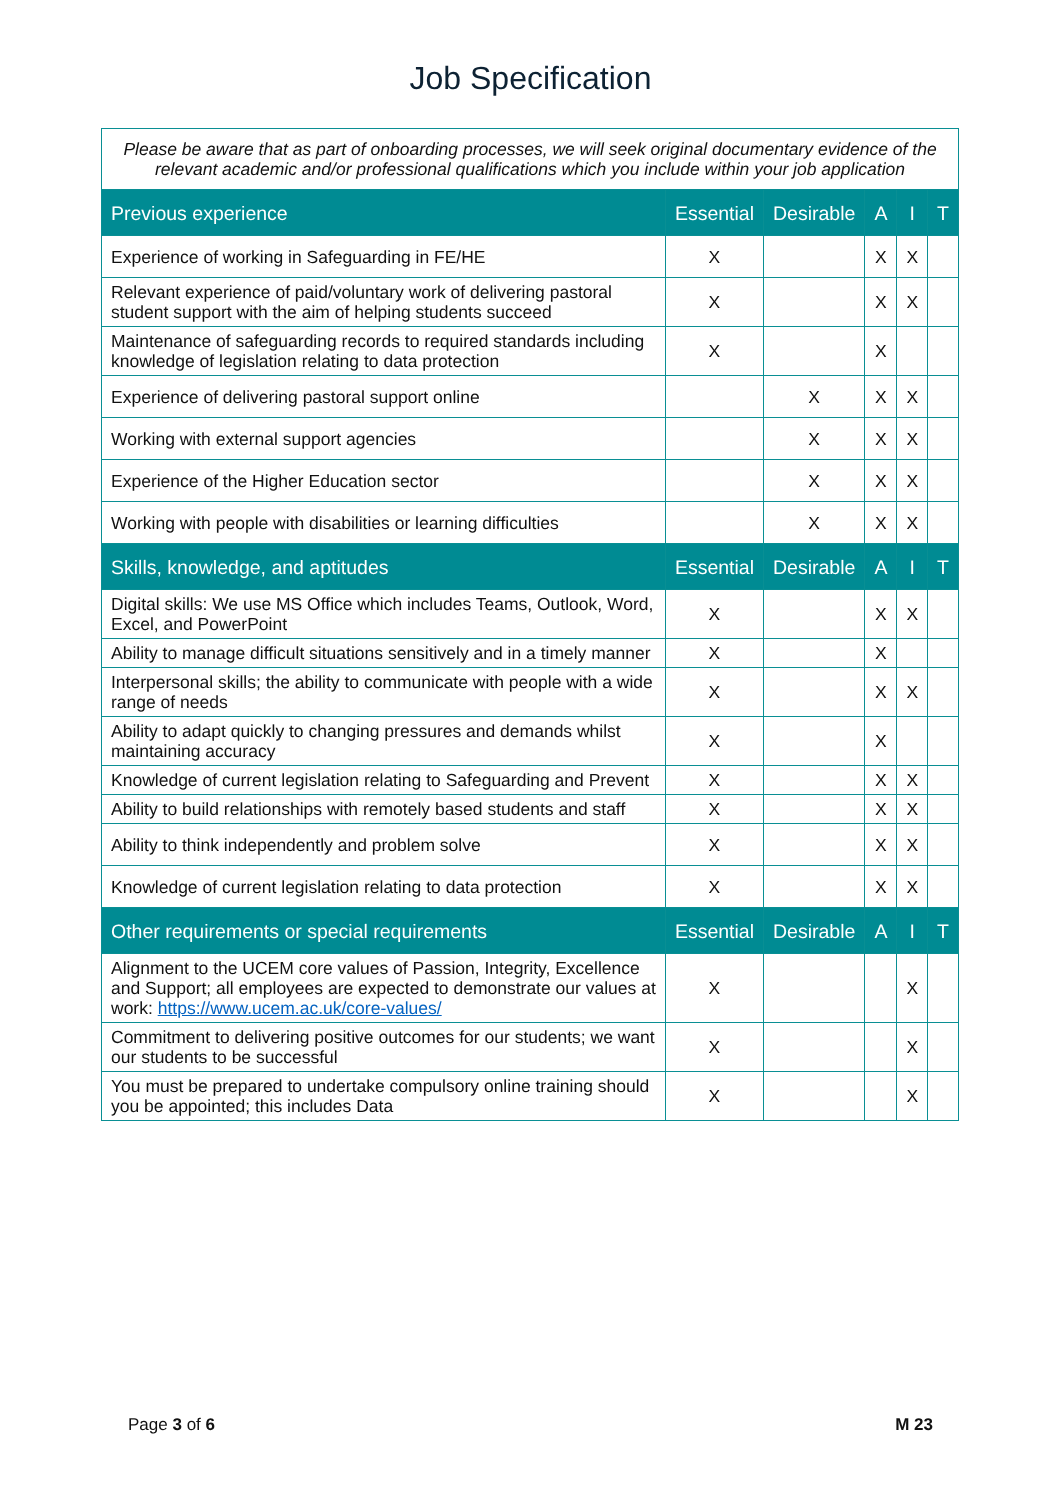Job Specification
| Please be aware that as part of onboarding processes, we will seek original documentary evidence of the relevant academic and/or professional qualifications which you include within your job application | | | | | |
| Previous experience | Essential | Desirable | A | I | T |
| Experience of working in Safeguarding in FE/HE | X | | X | X | |
| Relevant experience of paid/voluntary work of delivering pastoral student support with the aim of helping students succeed | X | | X | X | |
| Maintenance of safeguarding records to required standards including knowledge of legislation relating to data protection | X | | X | | |
| Experience of delivering pastoral support online | | X | X | X | |
| Working with external support agencies | | X | X | X | |
| Experience of the Higher Education sector | | X | X | X | |
| Working with people with disabilities or learning difficulties | | X | X | X | |
| Skills, knowledge, and aptitudes | Essential | Desirable | A | I | T |
| Digital skills: We use MS Office which includes Teams, Outlook, Word, Excel, and PowerPoint | X | | X | X | |
| Ability to manage difficult situations sensitively and in a timely manner | X | | X | | |
| Interpersonal skills; the ability to communicate with people with a wide range of needs | X | | X | X | |
| Ability to adapt quickly to changing pressures and demands whilst maintaining accuracy | X | | X | | |
| Knowledge of current legislation relating to Safeguarding and Prevent | X | | X | X | |
| Ability to build relationships with remotely based students and staff | X | | X | X | |
| Ability to think independently and problem solve | X | | X | X | |
| Knowledge of current legislation relating to data protection | X | | X | X | |
| Other requirements or special requirements | Essential | Desirable | A | I | T |
| Alignment to the UCEM core values of Passion, Integrity, Excellence and Support; all employees are expected to demonstrate our values at work: https://www.ucem.ac.uk/core-values/ | X | | | X | |
| Commitment to delivering positive outcomes for our students; we want our students to be successful | X | | | X | |
| You must be prepared to undertake compulsory online training should you be appointed; this includes Data | X | | | X | |
Page 3 of 6 M 23